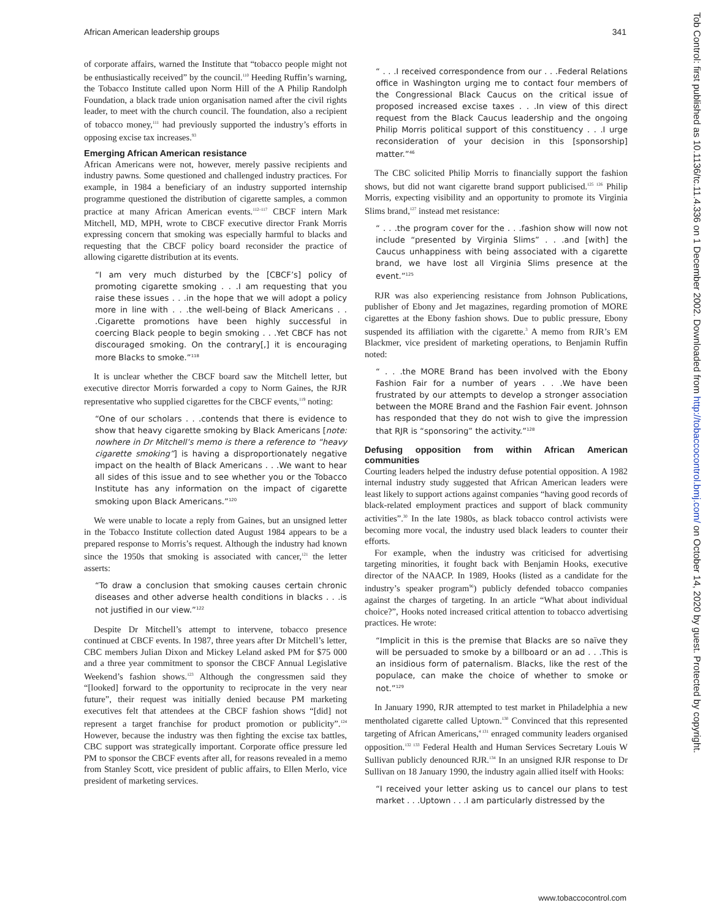African American leadership groups 341
of corporate affairs, warned the Institute that “tobacco people might not be enthusiastically received” by the council.<sup>110</sup> Heeding Ruffin’s warning, the Tobacco Institute called upon Norm Hill of the A Philip Randolph Foundation, a black trade union organisation named after the civil rights leader, to meet with the church council. The foundation, also a recipient of tobacco money,<sup>111</sup> had previously supported the industry’s efforts in opposing excise tax increases.<sup>93</sup>
Emerging African American resistance
African Americans were not, however, merely passive recipients and industry pawns. Some questioned and challenged industry practices. For example, in 1984 a beneficiary of an industry supported internship programme questioned the distribution of cigarette samples, a common practice at many African American events.<sup>112–117</sup> CBCF intern Mark Mitchell, MD, MPH, wrote to CBCF executive director Frank Morris expressing concern that smoking was especially harmful to blacks and requesting that the CBCF policy board reconsider the practice of allowing cigarette distribution at its events.
“I am very much disturbed by the [CBCF’s] policy of promoting cigarette smoking . . .I am requesting that you raise these issues . . .in the hope that we will adopt a policy more in line with . . .the well-being of Black Americans . . .Cigarette promotions have been highly successful in coercing Black people to begin smoking . . .Yet CBCF has not discouraged smoking. On the contrary[,] it is encouraging more Blacks to smoke.”<sup>118</sup>
It is unclear whether the CBCF board saw the Mitchell letter, but executive director Morris forwarded a copy to Norm Gaines, the RJR representative who supplied cigarettes for the CBCF events,<sup>119</sup> noting:
“One of our scholars . . .contends that there is evidence to show that heavy cigarette smoking by Black Americans [note: nowhere in Dr Mitchell’s memo is there a reference to “heavy cigarette smoking”] is having a disproportionately negative impact on the health of Black Americans . . .We want to hear all sides of this issue and to see whether you or the Tobacco Institute has any information on the impact of cigarette smoking upon Black Americans.”<sup>120</sup>
We were unable to locate a reply from Gaines, but an unsigned letter in the Tobacco Institute collection dated August 1984 appears to be a prepared response to Morris’s request. Although the industry had known since the 1950s that smoking is associated with cancer,<sup>121</sup> the letter asserts:
“To draw a conclusion that smoking causes certain chronic diseases and other adverse health conditions in blacks . . .is not justified in our view.”<sup>122</sup>
Despite Dr Mitchell’s attempt to intervene, tobacco presence continued at CBCF events. In 1987, three years after Dr Mitchell’s letter, CBC members Julian Dixon and Mickey Leland asked PM for $75 000 and a three year commitment to sponsor the CBCF Annual Legislative Weekend’s fashion shows.<sup>123</sup> Although the congressmen said they “[looked] forward to the opportunity to reciprocate in the very near future”, their request was initially denied because PM marketing executives felt that attendees at the CBCF fashion shows “[did] not represent a target franchise for product promotion or publicity”.<sup>124</sup> However, because the industry was then fighting the excise tax battles, CBC support was strategically important. Corporate office pressure led PM to sponsor the CBCF events after all, for reasons revealed in a memo from Stanley Scott, vice president of public affairs, to Ellen Merlo, vice president of marketing services.
“ . . .I received correspondence from our . . .Federal Relations office in Washington urging me to contact four members of the Congressional Black Caucus on the critical issue of proposed increased excise taxes . . .In view of this direct request from the Black Caucus leadership and the ongoing Philip Morris political support of this constituency . . .I urge reconsideration of your decision in this [sponsorship] matter.”<sup>46</sup>
The CBC solicited Philip Morris to financially support the fashion shows, but did not want cigarette brand support publicised.<sup>125 126</sup> Philip Morris, expecting visibility and an opportunity to promote its Virginia Slims brand,<sup>127</sup> instead met resistance:
“ . . .the program cover for the . . .fashion show will now not include “presented by Virginia Slims” . . .and [with] the Caucus unhappiness with being associated with a cigarette brand, we have lost all Virginia Slims presence at the event.”<sup>125</sup>
RJR was also experiencing resistance from Johnson Publications, publisher of Ebony and Jet magazines, regarding promotion of MORE cigarettes at the Ebony fashion shows. Due to public pressure, Ebony suspended its affiliation with the cigarette.<sup>3</sup> A memo from RJR’s EM Blackmer, vice president of marketing operations, to Benjamin Ruffin noted:
“ . . .the MORE Brand has been involved with the Ebony Fashion Fair for a number of years . . .We have been frustrated by our attempts to develop a stronger association between the MORE Brand and the Fashion Fair event. Johnson has responded that they do not wish to give the impression that RJR is “sponsoring” the activity.”<sup>128</sup>
Defusing opposition from within African American communities
Courting leaders helped the industry defuse potential opposition. A 1982 internal industry study suggested that African American leaders were least likely to support actions against companies “having good records of black-related employment practices and support of black community activities”.<sup>30</sup> In the late 1980s, as black tobacco control activists were becoming more vocal, the industry used black leaders to counter their efforts.
For example, when the industry was criticised for advertising targeting minorities, it fought back with Benjamin Hooks, executive director of the NAACP. In 1989, Hooks (listed as a candidate for the industry’s speaker program<sup>96</sup>) publicly defended tobacco companies against the charges of targeting. In an article “What about individual choice?”, Hooks noted increased critical attention to tobacco advertising practices. He wrote:
“Implicit in this is the premise that Blacks are so naïve they will be persuaded to smoke by a billboard or an ad . . .This is an insidious form of paternalism. Blacks, like the rest of the populace, can make the choice of whether to smoke or not.”<sup>129</sup>
In January 1990, RJR attempted to test market in Philadelphia a new mentholated cigarette called Uptown.<sup>130</sup> Convinced that this represented targeting of African Americans,<sup>4 131</sup> enraged community leaders organised opposition.<sup>132 133</sup> Federal Health and Human Services Secretary Louis W Sullivan publicly denounced RJR.<sup>134</sup> In an unsigned RJR response to Dr Sullivan on 18 January 1990, the industry again allied itself with Hooks:
“I received your letter asking us to cancel our plans to test market . . .Uptown . . .I am particularly distressed by the
www.tobaccocontrol.com
Tob Control: first published as 10.1136/tc.11.4.336 on 1 December 2002. Downloaded from http://tobaccocontrol.bmj.com/ on October 14, 2020 by guest. Protected by copyright.